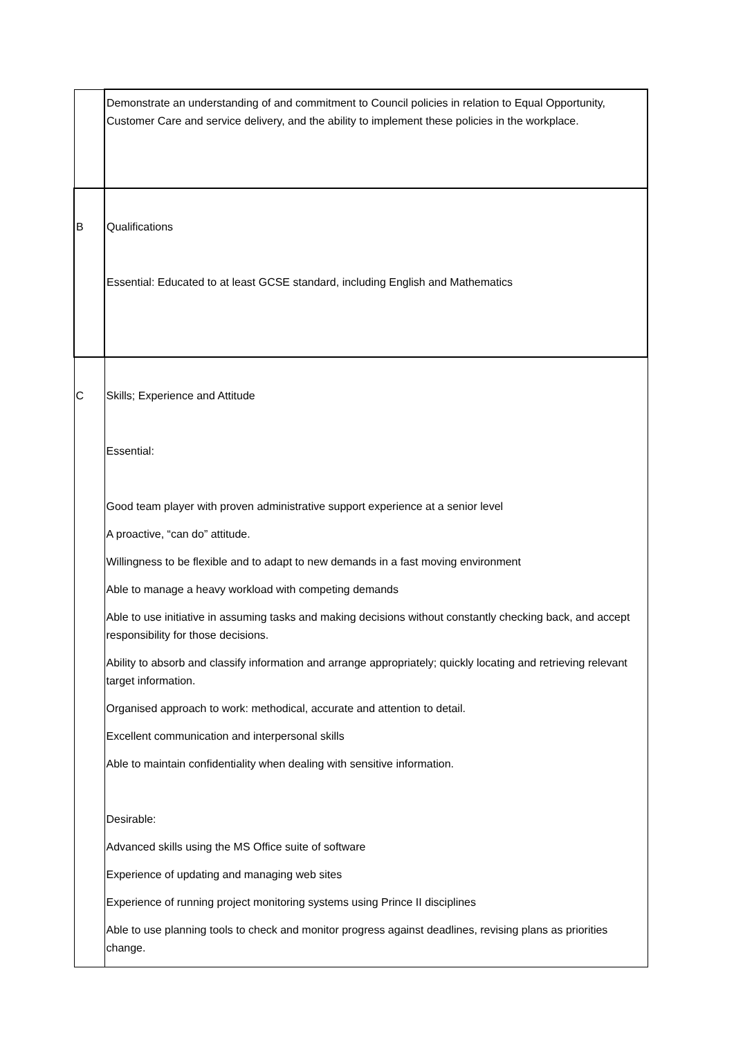| | Demonstrate an understanding of and commitment to Council policies in relation to Equal Opportunity, Customer Care and service delivery, and the ability to implement these policies in the workplace. |
| B | Qualifications Essential: Educated to at least GCSE standard, including English and Mathematics |
| C | Skills; Experience and Attitude Essential: Good team player with proven administrative support experience at a senior level A proactive, “can do” attitude. Willingness to be flexible and to adapt to new demands in a fast moving environment Able to manage a heavy workload with competing demands Able to use initiative in assuming tasks and making decisions without constantly checking back, and accept responsibility for those decisions. Ability to absorb and classify information and arrange appropriately; quickly locating and retrieving relevant target information. Organised approach to work: methodical, accurate and attention to detail. Excellent communication and interpersonal skills Able to maintain confidentiality when dealing with sensitive information. Desirable: Advanced skills using the MS Office suite of software Experience of updating and managing web sites Experience of running project monitoring systems using Prince II disciplines Able to use planning tools to check and monitor progress against deadlines, revising plans as priorities change. |